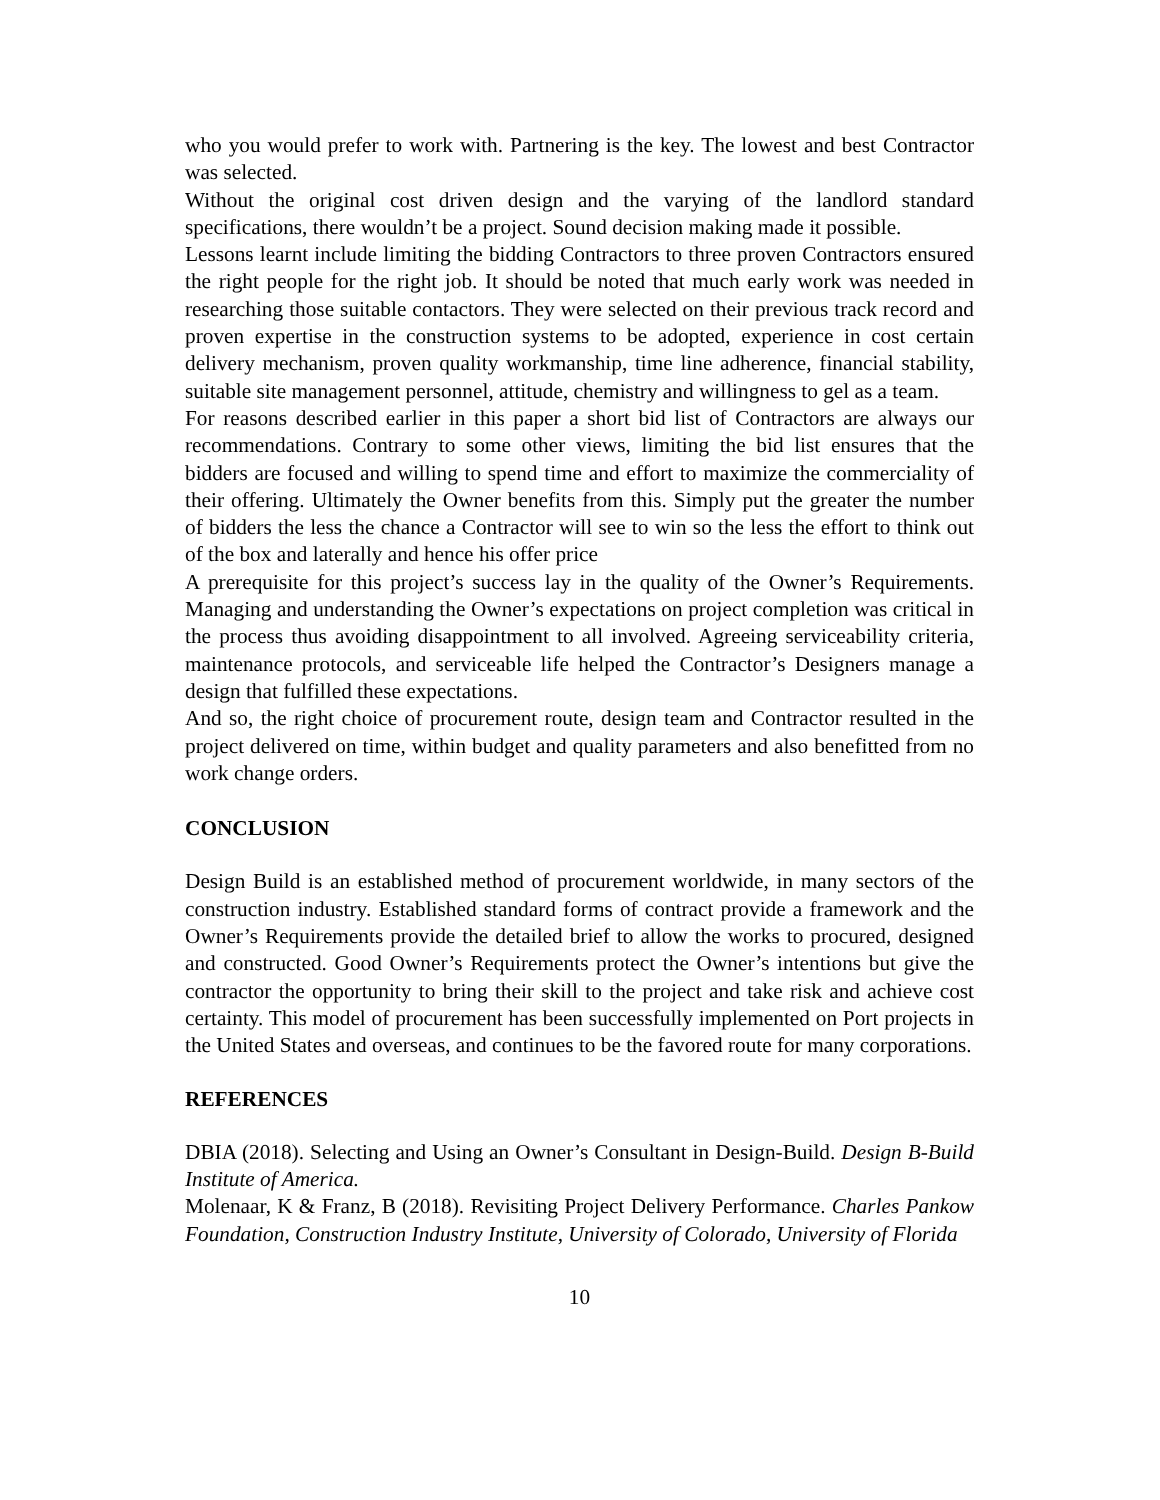who you would prefer to work with. Partnering is the key. The lowest and best Contractor was selected.
Without the original cost driven design and the varying of the landlord standard specifications, there wouldn’t be a project. Sound decision making made it possible.
Lessons learnt include limiting the bidding Contractors to three proven Contractors ensured the right people for the right job. It should be noted that much early work was needed in researching those suitable contactors. They were selected on their previous track record and proven expertise in the construction systems to be adopted, experience in cost certain delivery mechanism, proven quality workmanship, time line adherence, financial stability, suitable site management personnel, attitude, chemistry and willingness to gel as a team.
For reasons described earlier in this paper a short bid list of Contractors are always our recommendations. Contrary to some other views, limiting the bid list ensures that the bidders are focused and willing to spend time and effort to maximize the commerciality of their offering. Ultimately the Owner benefits from this. Simply put the greater the number of bidders the less the chance a Contractor will see to win so the less the effort to think out of the box and laterally and hence his offer price
A prerequisite for this project’s success lay in the quality of the Owner’s Requirements. Managing and understanding the Owner’s expectations on project completion was critical in the process thus avoiding disappointment to all involved. Agreeing serviceability criteria, maintenance protocols, and serviceable life helped the Contractor’s Designers manage a design that fulfilled these expectations.
And so, the right choice of procurement route, design team and Contractor resulted in the project delivered on time, within budget and quality parameters and also benefitted from no work change orders.
CONCLUSION
Design Build is an established method of procurement worldwide, in many sectors of the construction industry. Established standard forms of contract provide a framework and the Owner’s Requirements provide the detailed brief to allow the works to procured, designed and constructed. Good Owner’s Requirements protect the Owner’s intentions but give the contractor the opportunity to bring their skill to the project and take risk and achieve cost certainty. This model of procurement has been successfully implemented on Port projects in the United States and overseas, and continues to be the favored route for many corporations.
REFERENCES
DBIA (2018). Selecting and Using an Owner’s Consultant in Design-Build. Design B-Build Institute of America.
Molenaar, K & Franz, B (2018). Revisiting Project Delivery Performance. Charles Pankow Foundation, Construction Industry Institute, University of Colorado, University of Florida
10